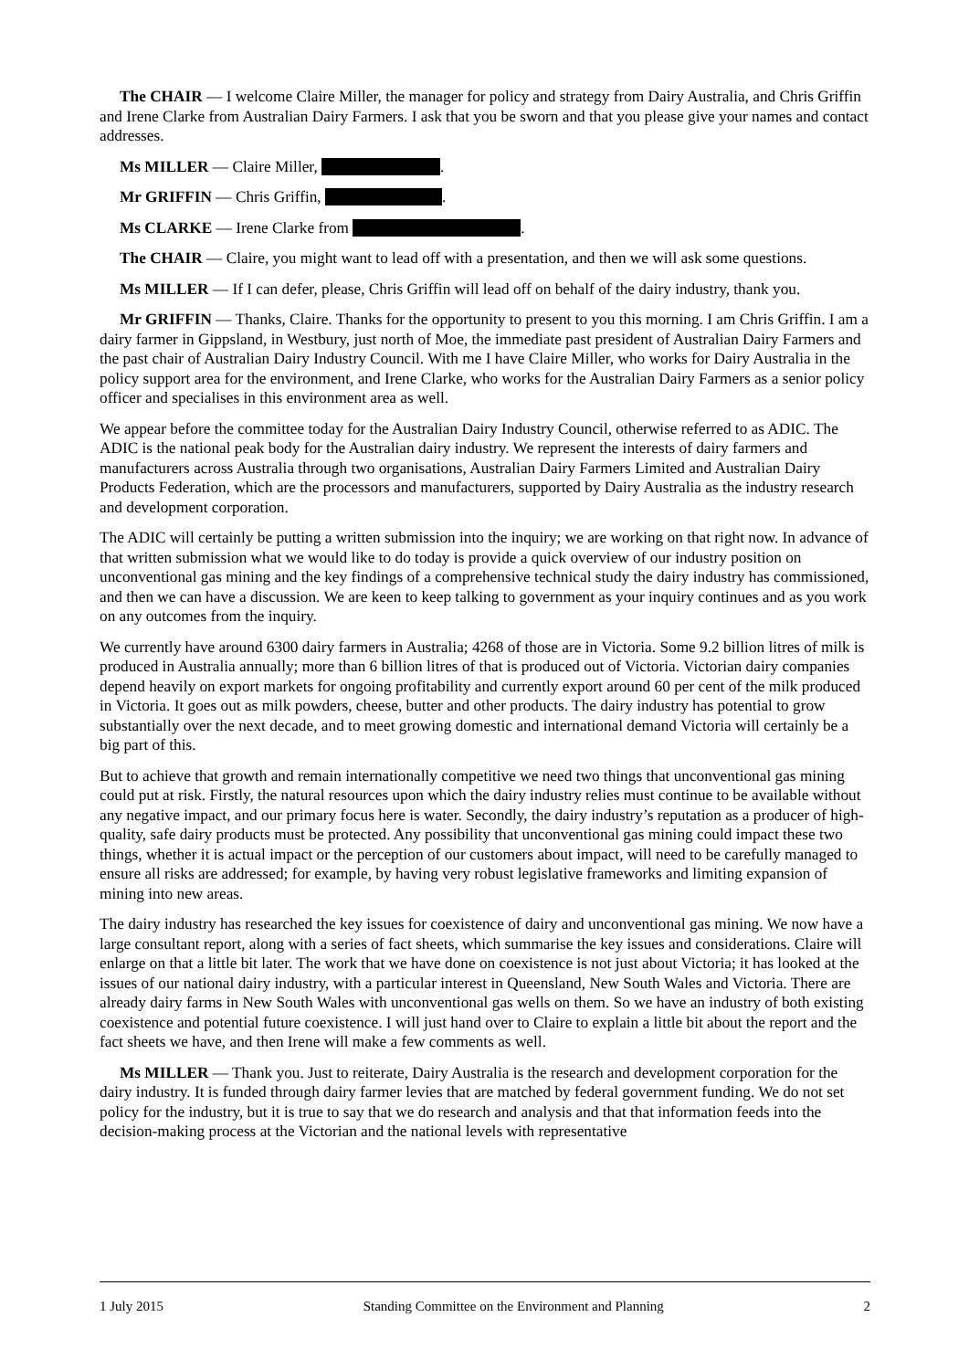The CHAIR — I welcome Claire Miller, the manager for policy and strategy from Dairy Australia, and Chris Griffin and Irene Clarke from Australian Dairy Farmers. I ask that you be sworn and that you please give your names and contact addresses.
Ms MILLER — Claire Miller, .
Mr GRIFFIN — Chris Griffin, .
Ms CLARKE — Irene Clarke from .
The CHAIR — Claire, you might want to lead off with a presentation, and then we will ask some questions.
Ms MILLER — If I can defer, please, Chris Griffin will lead off on behalf of the dairy industry, thank you.
Mr GRIFFIN — Thanks, Claire. Thanks for the opportunity to present to you this morning. I am Chris Griffin. I am a dairy farmer in Gippsland, in Westbury, just north of Moe, the immediate past president of Australian Dairy Farmers and the past chair of Australian Dairy Industry Council. With me I have Claire Miller, who works for Dairy Australia in the policy support area for the environment, and Irene Clarke, who works for the Australian Dairy Farmers as a senior policy officer and specialises in this environment area as well.
We appear before the committee today for the Australian Dairy Industry Council, otherwise referred to as ADIC. The ADIC is the national peak body for the Australian dairy industry. We represent the interests of dairy farmers and manufacturers across Australia through two organisations, Australian Dairy Farmers Limited and Australian Dairy Products Federation, which are the processors and manufacturers, supported by Dairy Australia as the industry research and development corporation.
The ADIC will certainly be putting a written submission into the inquiry; we are working on that right now. In advance of that written submission what we would like to do today is provide a quick overview of our industry position on unconventional gas mining and the key findings of a comprehensive technical study the dairy industry has commissioned, and then we can have a discussion. We are keen to keep talking to government as your inquiry continues and as you work on any outcomes from the inquiry.
We currently have around 6300 dairy farmers in Australia; 4268 of those are in Victoria. Some 9.2 billion litres of milk is produced in Australia annually; more than 6 billion litres of that is produced out of Victoria. Victorian dairy companies depend heavily on export markets for ongoing profitability and currently export around 60 per cent of the milk produced in Victoria. It goes out as milk powders, cheese, butter and other products. The dairy industry has potential to grow substantially over the next decade, and to meet growing domestic and international demand Victoria will certainly be a big part of this.
But to achieve that growth and remain internationally competitive we need two things that unconventional gas mining could put at risk. Firstly, the natural resources upon which the dairy industry relies must continue to be available without any negative impact, and our primary focus here is water. Secondly, the dairy industry’s reputation as a producer of high-quality, safe dairy products must be protected. Any possibility that unconventional gas mining could impact these two things, whether it is actual impact or the perception of our customers about impact, will need to be carefully managed to ensure all risks are addressed; for example, by having very robust legislative frameworks and limiting expansion of mining into new areas.
The dairy industry has researched the key issues for coexistence of dairy and unconventional gas mining. We now have a large consultant report, along with a series of fact sheets, which summarise the key issues and considerations. Claire will enlarge on that a little bit later. The work that we have done on coexistence is not just about Victoria; it has looked at the issues of our national dairy industry, with a particular interest in Queensland, New South Wales and Victoria. There are already dairy farms in New South Wales with unconventional gas wells on them. So we have an industry of both existing coexistence and potential future coexistence. I will just hand over to Claire to explain a little bit about the report and the fact sheets we have, and then Irene will make a few comments as well.
Ms MILLER — Thank you. Just to reiterate, Dairy Australia is the research and development corporation for the dairy industry. It is funded through dairy farmer levies that are matched by federal government funding. We do not set policy for the industry, but it is true to say that we do research and analysis and that that information feeds into the decision-making process at the Victorian and the national levels with representative
1 July 2015 Standing Committee on the Environment and Planning 2